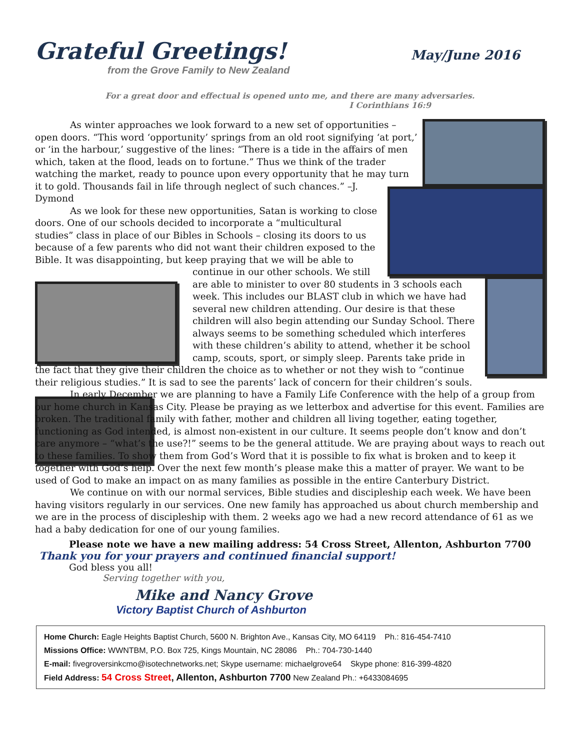Grateful Greetings!
from the Grove Family to New Zealand
May/June 2016
For a great door and effectual is opened unto me, and there are many adversaries.
I Corinthians 16:9
As winter approaches we look forward to a new set of opportunities – open doors. “This word ‘opportunity’ springs from an old root signifying ‘at port,’ or ‘in the harbour,’ suggestive of the lines: “There is a tide in the affairs of men which, taken at the flood, leads on to fortune.” Thus we think of the trader watching the market, ready to pounce upon every opportunity that he may turn it to gold. Thousands fail in life through neglect of such chances.” –J. Dymond
As we look for these new opportunities, Satan is working to close doors. One of our schools decided to incorporate a “multicultural studies” class in place of our Bibles in Schools – closing its doors to us because of a few parents who did not want their children exposed to the Bible. It was disappointing, but keep praying that we will be able to continue in our other schools. We still are able to minister to over 80 students in 3 schools each week. This includes our BLAST club in which we have had several new children attending. Our desire is that these children will also begin attending our Sunday School. There always seems to be something scheduled which interferes with these children’s ability to attend, whether it be school camp, scouts, sport, or simply sleep. Parents take pride in the fact that they give their children the choice as to whether or not they wish to “continue their religious studies.” It is sad to see the parents’ lack of concern for their children’s souls.
In early December we are planning to have a Family Life Conference with the help of a group from our home church in Kansas City. Please be praying as we letterbox and advertise for this event. Families are broken. The traditional family with father, mother and children all living together, eating together, functioning as God intended, is almost non-existent in our culture. It seems people don’t know and don’t care anymore – “what’s the use?!” seems to be the general attitude. We are praying about ways to reach out to these families. To show them from God’s Word that it is possible to fix what is broken and to keep it together with God’s help. Over the next few month’s please make this a matter of prayer. We want to be used of God to make an impact on as many families as possible in the entire Canterbury District.
We continue on with our normal services, Bible studies and discipleship each week. We have been having visitors regularly in our services. One new family has approached us about church membership and we are in the process of discipleship with them. 2 weeks ago we had a new record attendance of 61 as we had a baby dedication for one of our young families.
Please note we have a new mailing address: 54 Cross Street, Allenton, Ashburton 7700
Thank you for your prayers and continued financial support!
God bless you all!
Serving together with you,
Mike and Nancy Grove
Victory Baptist Church of Ashburton
Home Church: Eagle Heights Baptist Church, 5600 N. Brighton Ave., Kansas City, MO 64119 Ph.: 816-454-7410
Missions Office: WWNTBM, P.O. Box 725, Kings Mountain, NC 28086 Ph.: 704-730-1440
E-mail: fivegroversinkcmo@isotechnetworks.net; Skype username: michaelgrove64 Skype phone: 816-399-4820
Field Address: 54 Cross Street, Allenton, Ashburton 7700 New Zealand Ph.: +6433084695